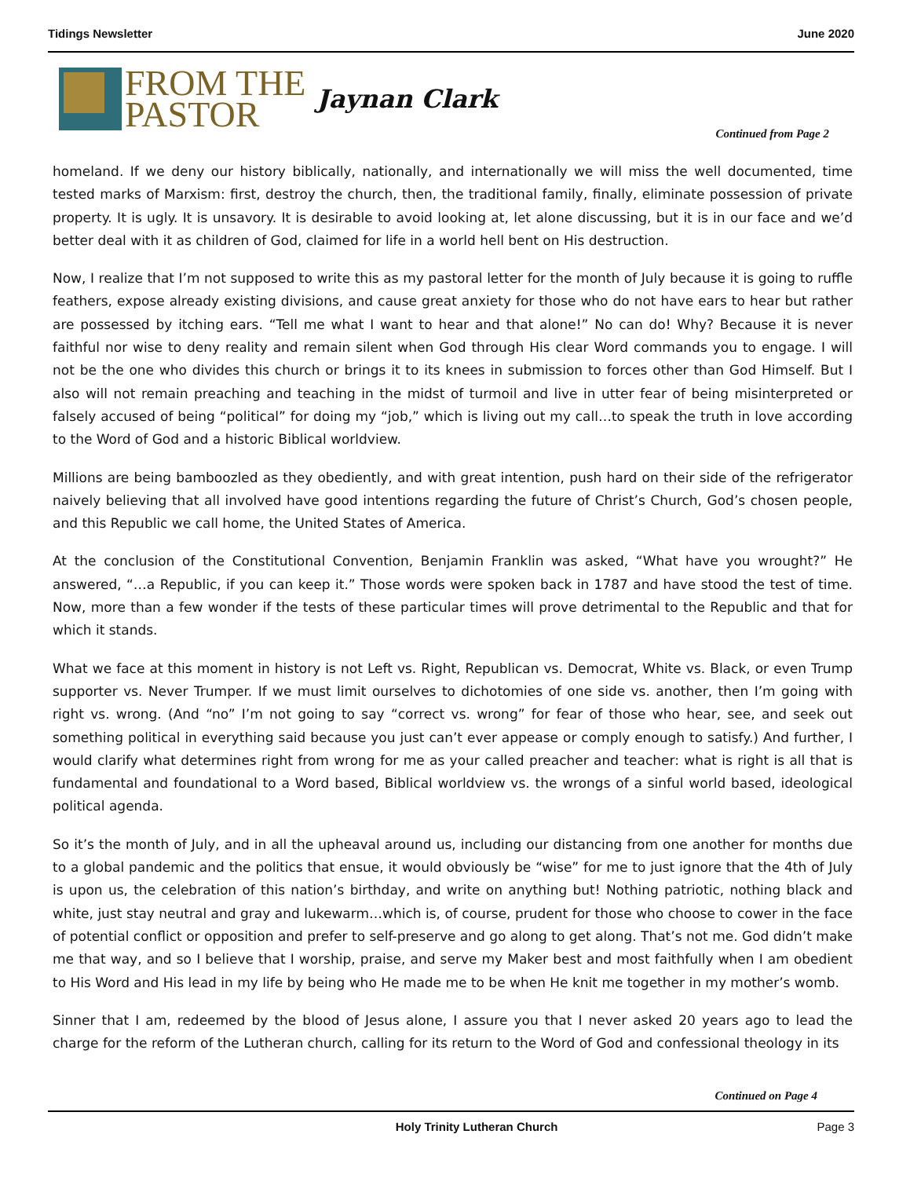Tidings Newsletter June 2020
FROM THE
PASTOR
Jaynan Clark
Continued from Page 2
homeland. If we deny our history biblically, nationally, and internationally we will miss the well documented, time tested marks of Marxism: first, destroy the church, then, the traditional family, finally, eliminate possession of private property. It is ugly. It is unsavory. It is desirable to avoid looking at, let alone discussing, but it is in our face and we’d better deal with it as children of God, claimed for life in a world hell bent on His destruction.
Now, I realize that I’m not supposed to write this as my pastoral letter for the month of July because it is going to ruffle feathers, expose already existing divisions, and cause great anxiety for those who do not have ears to hear but rather are possessed by itching ears. “Tell me what I want to hear and that alone!” No can do! Why? Because it is never faithful nor wise to deny reality and remain silent when God through His clear Word commands you to engage. I will not be the one who divides this church or brings it to its knees in submission to forces other than God Himself. But I also will not remain preaching and teaching in the midst of turmoil and live in utter fear of being misinterpreted or falsely accused of being “political” for doing my “job,” which is living out my call…to speak the truth in love according to the Word of God and a historic Biblical worldview.
Millions are being bamboozled as they obediently, and with great intention, push hard on their side of the refrigerator naively believing that all involved have good intentions regarding the future of Christ’s Church, God’s chosen people, and this Republic we call home, the United States of America.
At the conclusion of the Constitutional Convention, Benjamin Franklin was asked, “What have you wrought?” He answered, “…a Republic, if you can keep it.” Those words were spoken back in 1787 and have stood the test of time. Now, more than a few wonder if the tests of these particular times will prove detrimental to the Republic and that for which it stands.
What we face at this moment in history is not Left vs. Right, Republican vs. Democrat, White vs. Black, or even Trump supporter vs. Never Trumper. If we must limit ourselves to dichotomies of one side vs. another, then I’m going with right vs. wrong. (And “no” I’m not going to say “correct vs. wrong” for fear of those who hear, see, and seek out something political in everything said because you just can’t ever appease or comply enough to satisfy.) And further, I would clarify what determines right from wrong for me as your called preacher and teacher: what is right is all that is fundamental and foundational to a Word based, Biblical worldview vs. the wrongs of a sinful world based, ideological political agenda.
So it’s the month of July, and in all the upheaval around us, including our distancing from one another for months due to a global pandemic and the politics that ensue, it would obviously be “wise” for me to just ignore that the 4th of July is upon us, the celebration of this nation’s birthday, and write on anything but! Nothing patriotic, nothing black and white, just stay neutral and gray and lukewarm…which is, of course, prudent for those who choose to cower in the face of potential conflict or opposition and prefer to self-preserve and go along to get along. That’s not me. God didn’t make me that way, and so I believe that I worship, praise, and serve my Maker best and most faithfully when I am obedient to His Word and His lead in my life by being who He made me to be when He knit me together in my mother’s womb.
Sinner that I am, redeemed by the blood of Jesus alone, I assure you that I never asked 20 years ago to lead the charge for the reform of the Lutheran church, calling for its return to the Word of God and confessional theology in its
Continued on Page 4
Holy Trinity Lutheran Church Page 3